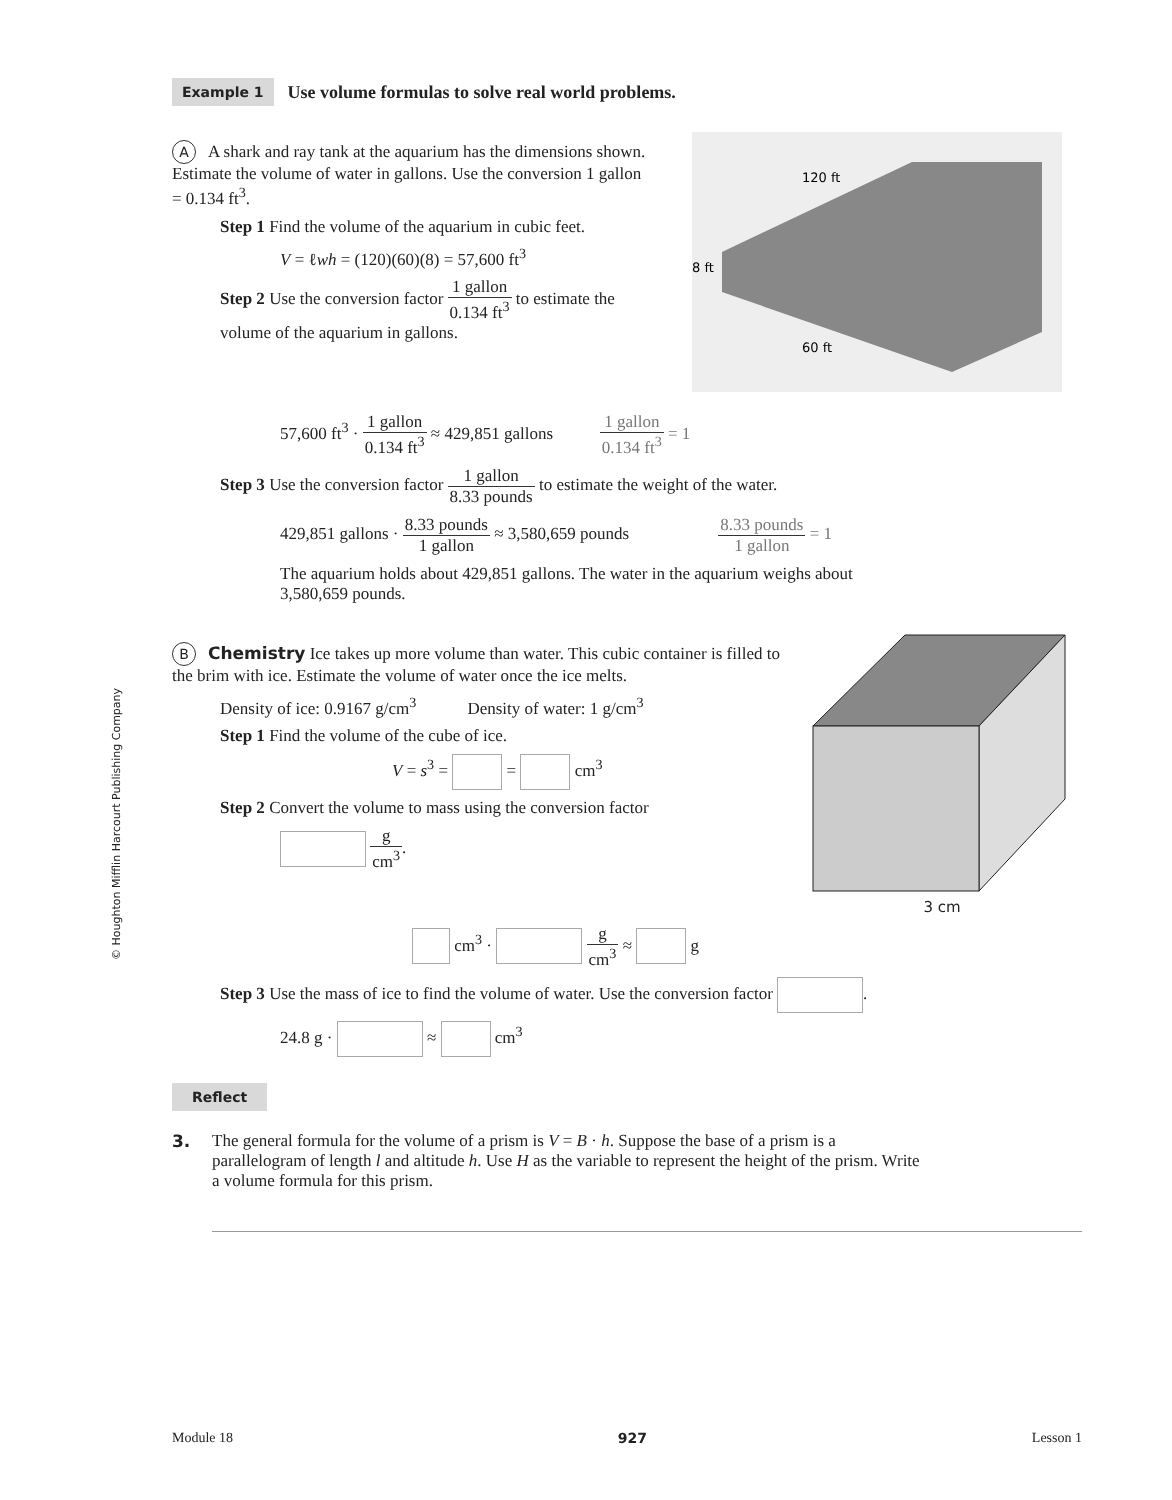Example 1 Use volume formulas to solve real world problems.
A A shark and ray tank at the aquarium has the dimensions shown. Estimate the volume of water in gallons. Use the conversion 1 gallon = 0.134 ft<sup>3</sup>.
Step 1 Find the volume of the aquarium in cubic feet.
V = ℓwh = (120)(60)(8) = 57,600 ft<sup>3</sup>
Step 2 Use the conversion factor 1 gallon 0.134 ft<sup>3</sup> to estimate the volume of the aquarium in gallons.
120 ft
8 ft
60 ft
57,600 ft<sup>3</sup> · 1 gallon 0.134 ft<sup>3</sup> ≈ 429,851 gallons 1 gallon 0.134 ft<sup>3</sup> = 1
Step 3 Use the conversion factor 1 gallon 8.33 pounds to estimate the weight of the water.
429,851 gallons · 8.33 pounds 1 gallon ≈ 3,580,659 pounds 8.33 pounds 1 gallon = 1
The aquarium holds about 429,851 gallons. The water in the aquarium weighs about 3,580,659 pounds.
B Chemistry Ice takes up more volume than water. This cubic container is filled to the brim with ice. Estimate the volume of water once the ice melts.
Density of ice: 0.9167 g/cm<sup>3</sup> Density of water: 1 g/cm<sup>3</sup>
Step 1 Find the volume of the cube of ice.
V = s<sup>3</sup> = = cm<sup>3</sup>
Step 2 Convert the volume to mass using the conversion factor
g cm<sup>3</sup>.
3 cm
cm<sup>3</sup> · g cm<sup>3</sup> ≈ g
Step 3 Use the mass of ice to find the volume of water. Use the conversion factor .
24.8 g · ≈ cm<sup>3</sup>
Reflect
3. The general formula for the volume of a prism is V = B · h. Suppose the base of a prism is a parallelogram of length l and altitude h. Use H as the variable to represent the height of the prism. Write a volume formula for this prism.
© Houghton Mifflin Harcourt Publishing Company
Module 18 927 Lesson 1